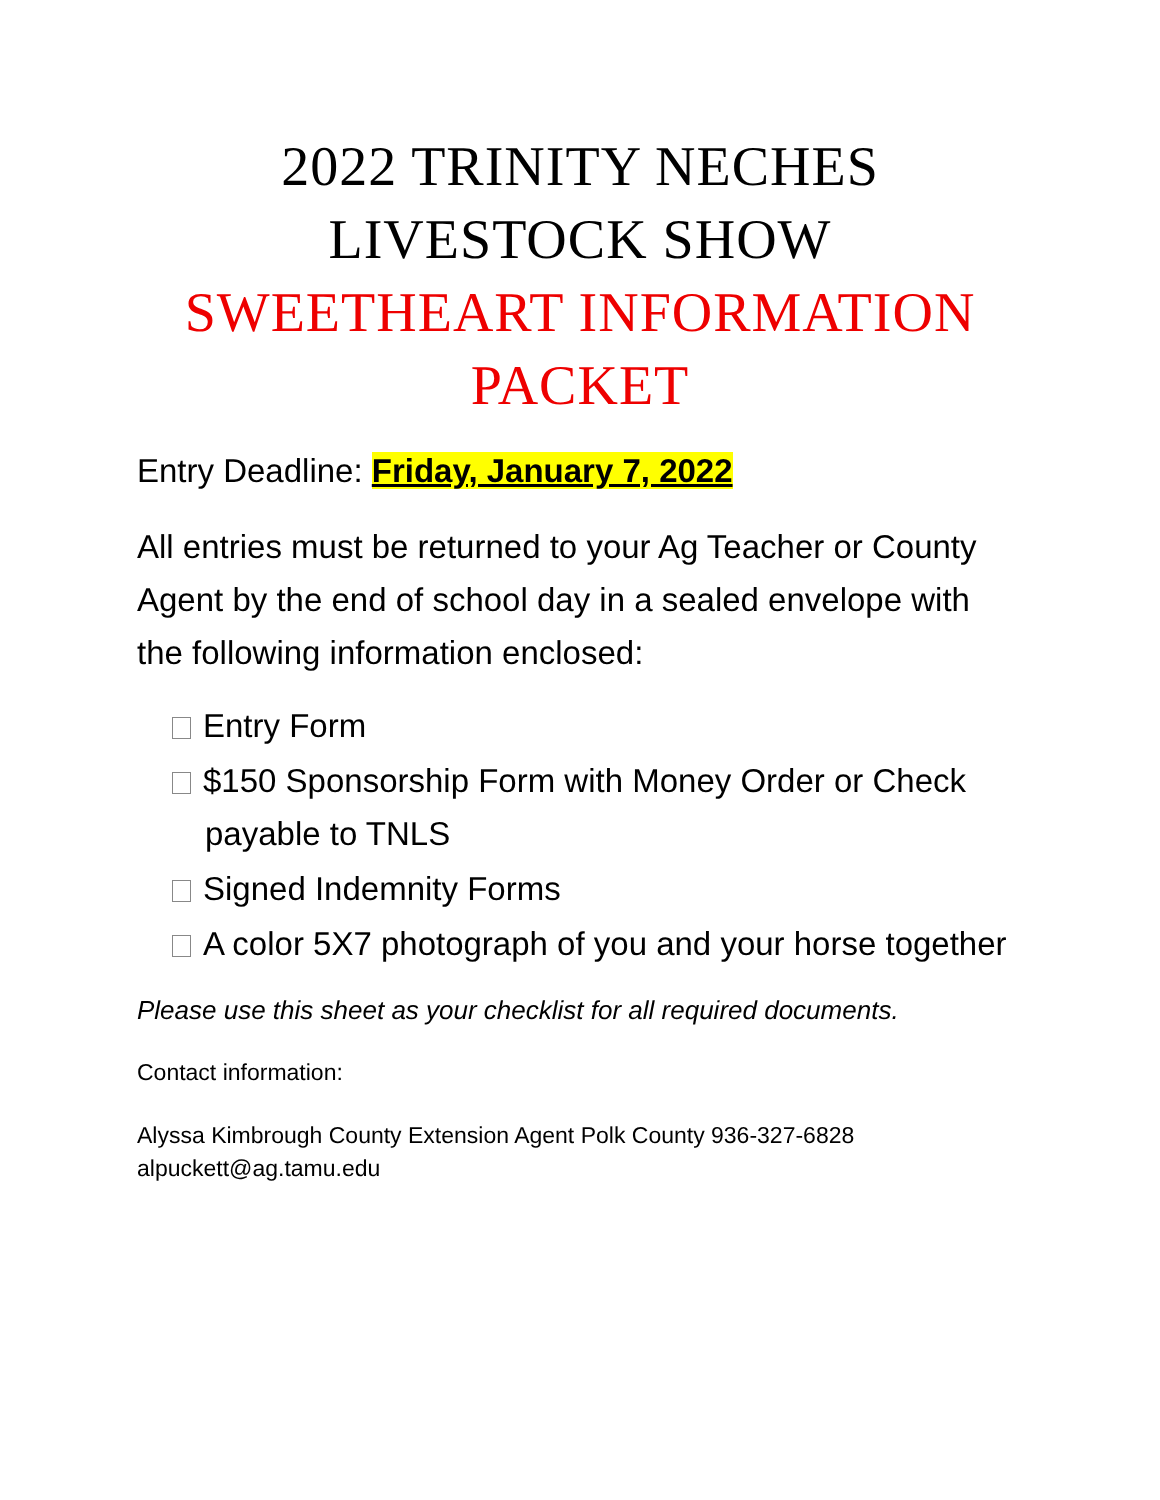2022 TRINITY NECHES
LIVESTOCK SHOW
SWEETHEART INFORMATION
PACKET
Entry Deadline: Friday, January 7, 2022
All entries must be returned to your Ag Teacher or County Agent by the end of school day in a sealed envelope with the following information enclosed:
Entry Form
$150 Sponsorship Form with Money Order or Check payable to TNLS
Signed Indemnity Forms
A color 5X7 photograph of you and your horse together
Please use this sheet as your checklist for all required documents.
Contact information:
Alyssa Kimbrough County Extension Agent Polk County 936-327-6828
alpuckett@ag.tamu.edu